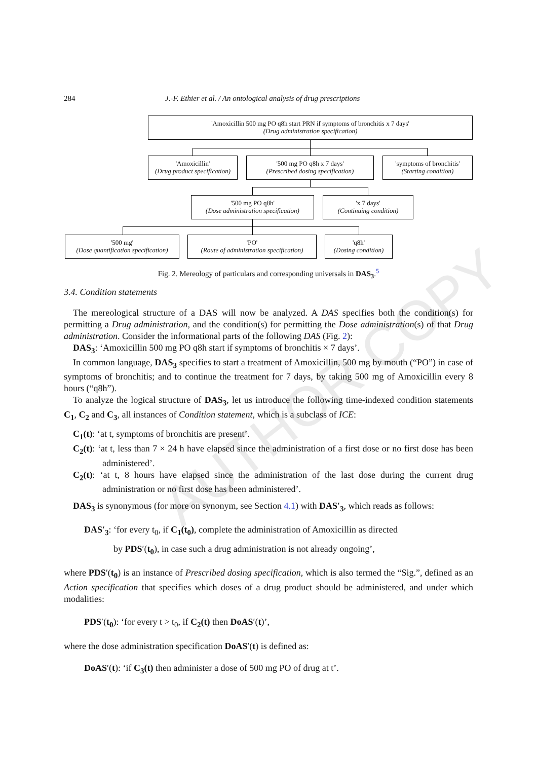284 J.-F. Ethier et al. / An ontological analysis of drug prescriptions
'Amoxicillin 500 mg PO q8h start PRN if symptoms of bronchitis x 7 days'
(Drug administration specification)
'Amoxicillin'
(Drug product specification)
'500 mg PO q8h x 7 days'
(Prescribed dosing specification)
'symptoms of bronchitis'
(Starting condition)
'500 mg PO q8h'
(Dose administration specification)
'x 7 days'
(Continuing condition)
'500 mg'
(Dose quantification specification)
'PO'
(Route of administration specification)
'q8h'
(Dosing condition)
Fig. 2. Mereology of particulars and corresponding universals in DAS<sub>3</sub>.<sup>5</sup>
AUTHOR COPY
3.4. Condition statements
The mereological structure of a DAS will now be analyzed. A DAS specifies both the condition(s) for permitting a Drug administration, and the condition(s) for permitting the Dose administration(s) of that Drug administration. Consider the informational parts of the following DAS (Fig. 2):
DAS<sub>3</sub>: ‘Amoxicillin 500 mg PO q8h start if symptoms of bronchitis × 7 days’.
In common language, DAS<sub>3</sub> specifies to start a treatment of Amoxicillin, 500 mg by mouth (“PO”) in case of symptoms of bronchitis; and to continue the treatment for 7 days, by taking 500 mg of Amoxicillin every 8 hours (“q8h”).
To analyze the logical structure of DAS<sub>3</sub>, let us introduce the following time-indexed condition statements C<sub>1</sub>, C<sub>2</sub> and C<sub>3</sub>, all instances of Condition statement, which is a subclass of ICE:
C<sub>1</sub>(t): ‘at t, symptoms of bronchitis are present’.
C<sub>2</sub>(t): ‘at t, less than 7 × 24 h have elapsed since the administration of a first dose or no first dose has been administered’.
C<sub>2</sub>(t): ‘at t, 8 hours have elapsed since the administration of the last dose during the current drug administration or no first dose has been administered’.
DAS<sub>3</sub> is synonymous (for more on synonym, see Section 4.1) with DAS′<sub>3</sub>, which reads as follows:
DAS′<sub>3</sub>: ‘for every t<sub>0</sub>, if C<sub>1</sub>(t<sub>0</sub>), complete the administration of Amoxicillin as directed
by PDS′(t<sub>0</sub>), in case such a drug administration is not already ongoing’,
where PDS′(t<sub>0</sub>) is an instance of Prescribed dosing specification, which is also termed the “Sig.”, defined as an Action specification that specifies which doses of a drug product should be administered, and under which modalities:
PDS′(t<sub>0</sub>): ‘for every t > t<sub>0</sub>, if C<sub>2</sub>(t) then DoAS′(t)’,
where the dose administration specification DoAS′(t) is defined as:
DoAS′(t): ‘if C<sub>3</sub>(t) then administer a dose of 500 mg PO of drug at t’.